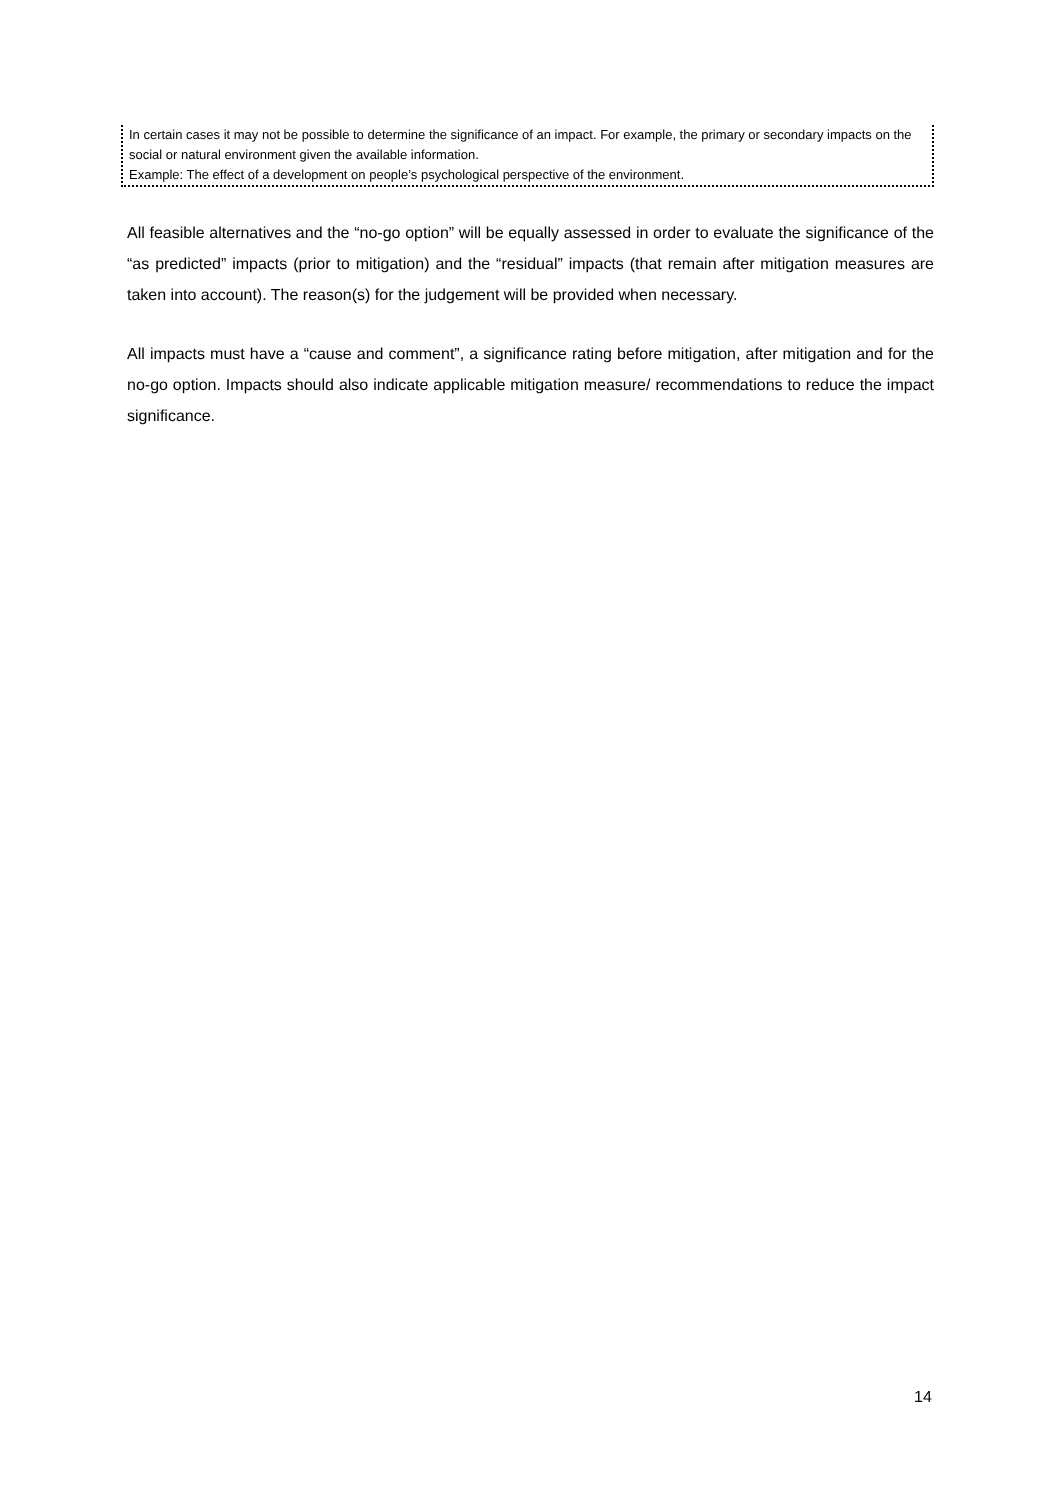| In certain cases it may not be possible to determine the significance of an impact. For example, the primary or secondary impacts on the social or natural environment given the available information. Example: The effect of a development on people’s psychological perspective of the environment. |
All feasible alternatives and the “no-go option” will be equally assessed in order to evaluate the significance of the “as predicted” impacts (prior to mitigation) and the “residual” impacts (that remain after mitigation measures are taken into account). The reason(s) for the judgement will be provided when necessary.
All impacts must have a “cause and comment”, a significance rating before mitigation, after mitigation and for the no-go option. Impacts should also indicate applicable mitigation measure/ recommendations to reduce the impact significance.
14